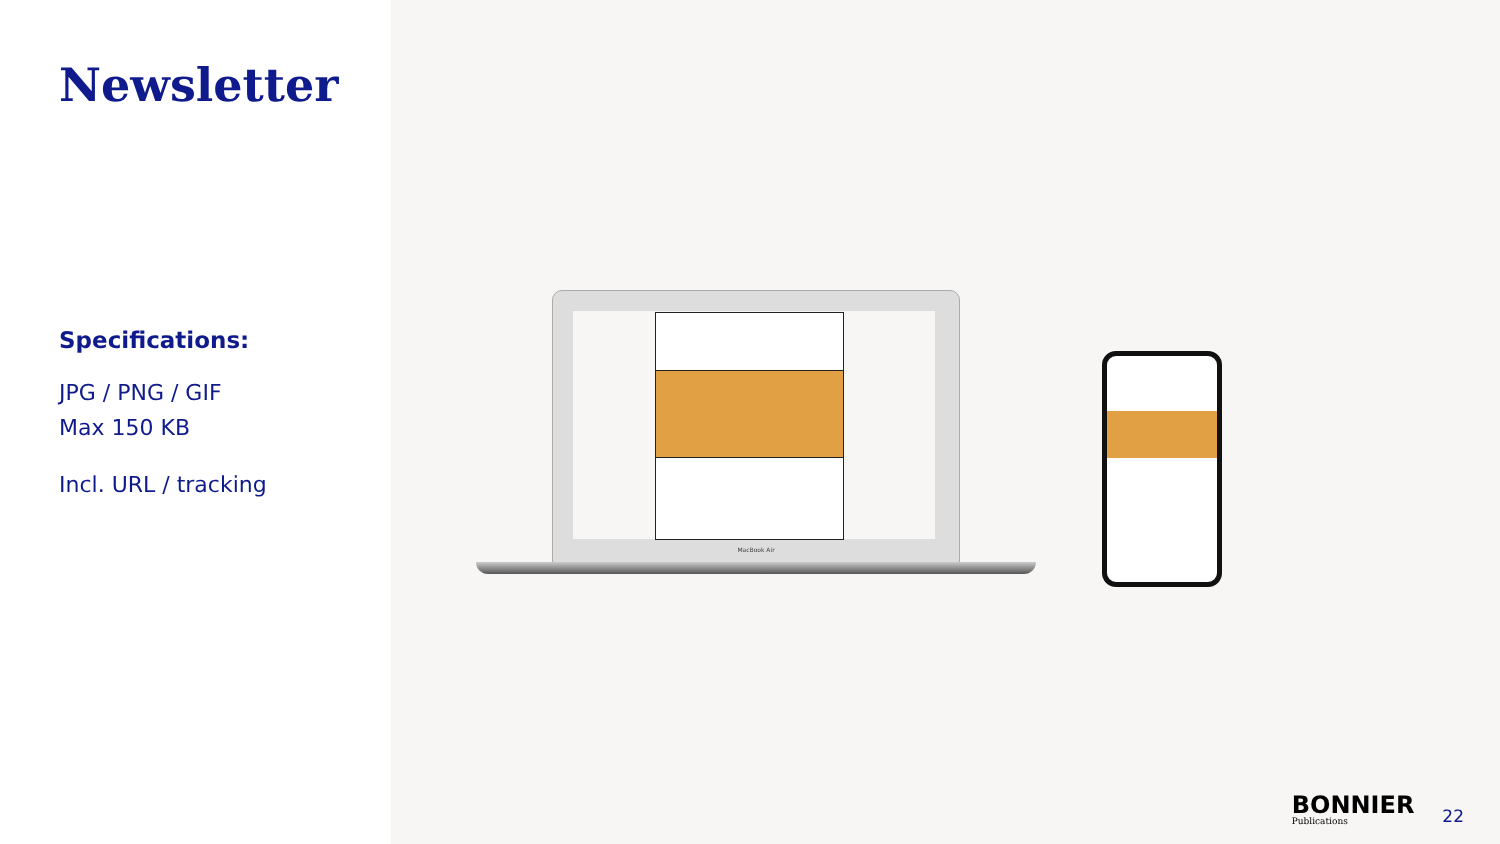Newsletter
Specifications:
JPG / PNG / GIF
Max 150 KB
Incl. URL / tracking
MacBook Air
BONNIER
Publications
22